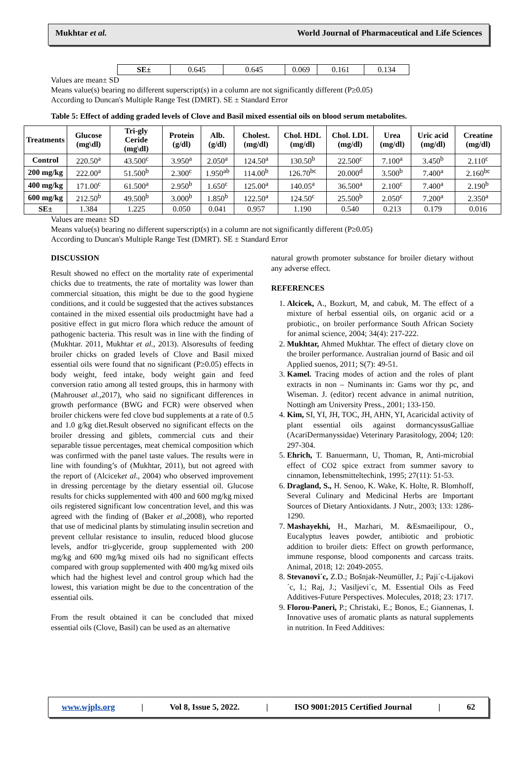Mukhtar et al. World Journal of Pharmaceutical and Life Sciences
| SE± | 0.645 | 0.645 | 0.069 | 0.161 | 0.134 |
Values are mean± SD
Means value(s) bearing no different superscript(s) in a column are not significantly different (P≥0.05)
According to Duncan's Multiple Range Test (DMRT). SE ± Standard Error
Table 5: Effect of adding graded levels of Clove and Basil mixed essential oils on blood serum metabolites.
| Treatments | Glucose (mg\dl) | Tri-gly Ceride (mg\dl) | Protein (g/dl) | Alb. (g/dl) | Cholest. (mg/dl) | Chol. HDL (mg/dl) | Chol. LDL (mg/dl) | Urea (mg/dl) | Uric acid (mg/dl) | Creatine (mg/dl) |
| --- | --- | --- | --- | --- | --- | --- | --- | --- | --- | --- |
| Control | 220.50<sup>a</sup> | 43.500<sup>c</sup> | 3.950<sup>a</sup> | 2.050<sup>a</sup> | 124.50<sup>a</sup> | 130.50<sup>b</sup> | 22.500<sup>c</sup> | 7.100<sup>a</sup> | 3.450<sup>b</sup> | 2.110<sup>c</sup> |
| 200 mg/kg | 222.00<sup>a</sup> | 51.500<sup>b</sup> | 2.300<sup>c</sup> | 1.950<sup>ab</sup> | 114.00<sup>b</sup> | 126.70<sup>bc</sup> | 20.000<sup>d</sup> | 3.500<sup>b</sup> | 7.400<sup>a</sup> | 2.160<sup>bc</sup> |
| 400 mg/kg | 171.00<sup>c</sup> | 61.500<sup>a</sup> | 2.950<sup>b</sup> | 1.650<sup>c</sup> | 125.00<sup>a</sup> | 140.05<sup>a</sup> | 36.500<sup>a</sup> | 2.100<sup>c</sup> | 7.400<sup>a</sup> | 2.190<sup>b</sup> |
| 600 mg/kg | 212.50<sup>b</sup> | 49.500<sup>b</sup> | 3.000<sup>b</sup> | 1.850<sup>b</sup> | 122.50<sup>a</sup> | 124.50<sup>c</sup> | 25.500<sup>b</sup> | 2.050<sup>c</sup> | 7.200<sup>a</sup> | 2.350<sup>a</sup> |
| SE± | 1.384 | 1.225 | 0.050 | 0.041 | 0.957 | 1.190 | 0.540 | 0.213 | 0.179 | 0.016 |
Values are mean± SD
Means value(s) bearing no different superscript(s) in a column are not significantly different (P≥0.05)
According to Duncan's Multiple Range Test (DMRT). SE ± Standard Error
DISCUSSION
Result showed no effect on the mortality rate of experimental chicks due to treatments, the rate of mortality was lower than commercial situation, this might be due to the good hygiene conditions, and it could be suggested that the actives substances contained in the mixed essential oils productmight have had a positive effect in gut micro flora which reduce the amount of pathogenic bacteria. This result was in line with the finding of (Mukhtar. 2011, Mukhtar et al., 2013). Alsoresults of feeding broiler chicks on graded levels of Clove and Basil mixed essential oils were found that no significant (P≥0.05) effects in body weight, feed intake, body weight gain and feed conversion ratio among all tested groups, this in harmony with (Mahrouset al.,2017), who said no significant differences in growth performance (BWG and FCR) were observed when broiler chickens were fed clove bud supplements at a rate of 0.5 and 1.0 g/kg diet.Result observed no significant effects on the broiler dressing and giblets, commercial cuts and their separable tissue percentages, meat chemical composition which was confirmed with the panel taste values. The results were in line with founding’s of (Mukhtar, 2011), but not agreed with the report of (Alciceket al., 2004) who observed improvement in dressing percentage by the dietary essential oil. Glucose results for chicks supplemented with 400 and 600 mg/kg mixed oils registered significant low concentration level, and this was agreed with the finding of (Baker et al.,2008), who reported that use of medicinal plants by stimulating insulin secretion and prevent cellular resistance to insulin, reduced blood glucose levels, andfor tri-glyceride, group supplemented with 200 mg/kg and 600 mg/kg mixed oils had no significant effects compared with group supplemented with 400 mg/kg mixed oils which had the highest level and control group which had the lowest, this variation might be due to the concentration of the essential oils.
From the result obtained it can be concluded that mixed essential oils (Clove, Basil) can be used as an alternative
natural growth promoter substance for broiler dietary without any adverse effect.
REFERENCES
1. Alcicek, A., Bozkurt, M, and cabuk, M. The effect of a mixture of herbal essential oils, on organic acid or a probiotic., on broiler performance South African Society for animal science, 2004; 34(4): 217-222.
2. Mukhtar, Ahmed Mukhtar. The effect of dietary clove on the broiler performance. Australian journd of Basic and oil Applied suenos, 2011; S(7): 49-51.
3. Kamel. Tracing modes of action and the roles of plant extracts in non – Numinants in: Gams wor thy pc, and Wiseman. J. (editor) recent advance in animal nutrition, Nottingh am University Press., 2001; 133-150.
4. Kim, SI, YI, JH, TOC, JH, AHN, YI, Acaricidal activity of plant essential oils against dormancyssusGalliae (AcariDermanyssidae) Veterinary Parasitology, 2004; 120: 297-304.
5. Ehrich, T. Banuermann, U, Thoman, R, Anti-microbial effect of CO2 spice extract from summer savory to cinnamon, Iebensmitteltechink, 1995; 27(11): 51-53.
6. Dragland, S., H. Senoo, K. Wake, K. Holte, R. Blomhoff, Several Culinary and Medicinal Herbs are Important Sources of Dietary Antioxidants. J Nutr., 2003; 133: 1286-1290.
7. Mashayekhi, H., Mazhari, M. &Esmaeilipour, O., Eucalyptus leaves powder, antibiotic and probiotic addition to broiler diets: Effect on growth performance, immune response, blood components and carcass traits. Animal, 2018; 12: 2049-2055.
8. Stevanovi´c, Z.D.; Bošnjak-Neumüller, J.; Paji´c-Lijakovi´c, I.; Raj, J.; Vasiljevi´c, M. Essential Oils as Feed Additives-Future Perspectives. Molecules, 2018; 23: 1717.
9. Florou-Paneri, P.; Christaki, E.; Bonos, E.; Giannenas, I. Innovative uses of aromatic plants as natural supplements in nutrition. In Feed Additives:
www.wjpls.org | Vol 8, Issue 5, 2022. | ISO 9001:2015 Certified Journal | 62